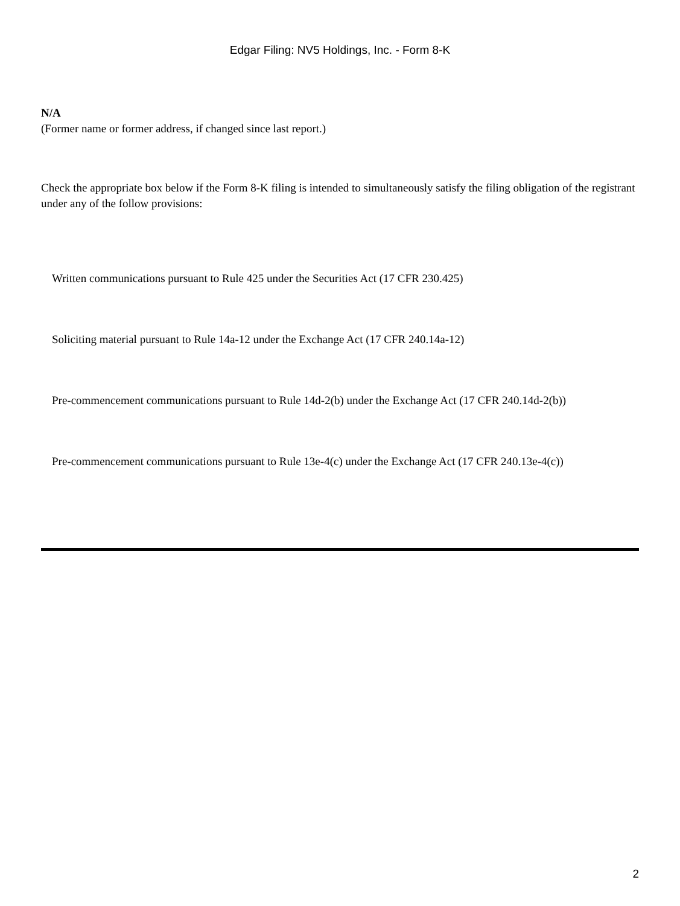Edgar Filing: NV5 Holdings, Inc. - Form 8-K
N/A
(Former name or former address, if changed since last report.)
Check the appropriate box below if the Form 8-K filing is intended to simultaneously satisfy the filing obligation of the registrant under any of the follow provisions:
Written communications pursuant to Rule 425 under the Securities Act (17 CFR 230.425)
Soliciting material pursuant to Rule 14a-12 under the Exchange Act (17 CFR 240.14a-12)
Pre-commencement communications pursuant to Rule 14d-2(b) under the Exchange Act (17 CFR 240.14d-2(b))
Pre-commencement communications pursuant to Rule 13e-4(c) under the Exchange Act (17 CFR 240.13e-4(c))
2